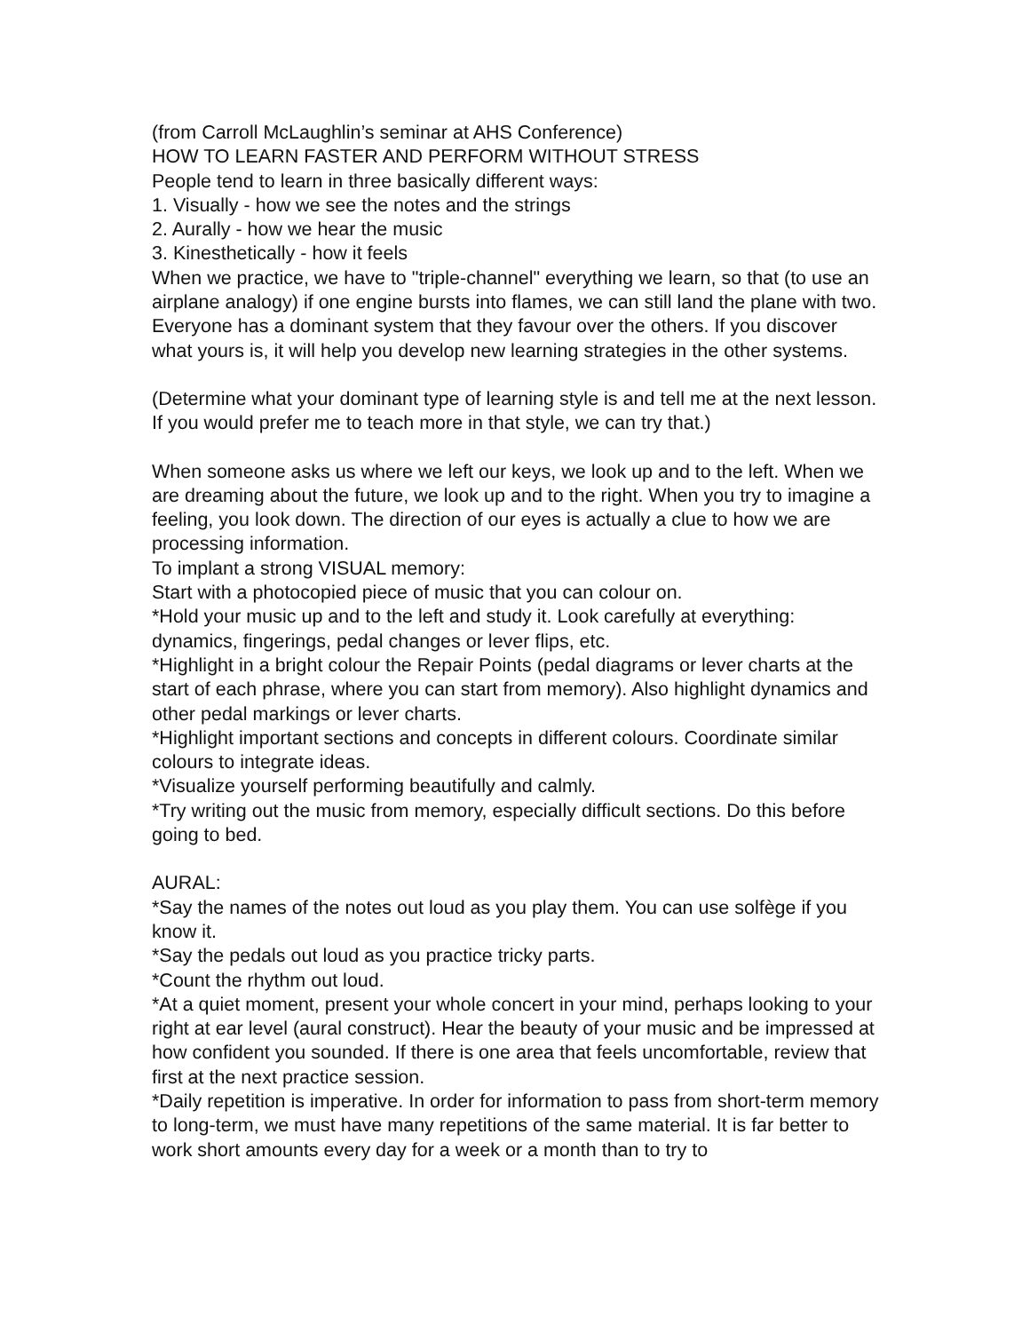(from Carroll McLaughlin’s seminar at AHS Conference)
HOW TO LEARN FASTER AND PERFORM WITHOUT STRESS
People tend to learn in three basically different ways:
1. Visually - how we see the notes and the strings
2. Aurally - how we hear the music
3. Kinesthetically - how it feels
When we practice, we have to "triple-channel" everything we learn, so that (to use an airplane analogy) if one engine bursts into flames, we can still land the plane with two. Everyone has a dominant system that they favour over the others. If you discover what yours is, it will help you develop new learning strategies in the other systems.
(Determine what your dominant type of learning style is and tell me at the next lesson. If you would prefer me to teach more in that style, we can try that.)
When someone asks us where we left our keys, we look up and to the left. When we are dreaming about the future, we look up and to the right. When you try to imagine a feeling, you look down. The direction of our eyes is actually a clue to how we are processing information.
To implant a strong VISUAL memory:
Start with a photocopied piece of music that you can colour on.
*Hold your music up and to the left and study it. Look carefully at everything: dynamics, fingerings, pedal changes or lever flips, etc.
*Highlight in a bright colour the Repair Points (pedal diagrams or lever charts at the start of each phrase, where you can start from memory). Also highlight dynamics and other pedal markings or lever charts.
*Highlight important sections and concepts in different colours. Coordinate similar colours to integrate ideas.
*Visualize yourself performing beautifully and calmly.
*Try writing out the music from memory, especially difficult sections. Do this before going to bed.
AURAL:
*Say the names of the notes out loud as you play them. You can use solfège if you know it.
*Say the pedals out loud as you practice tricky parts.
*Count the rhythm out loud.
*At a quiet moment, present your whole concert in your mind, perhaps looking to your right at ear level (aural construct). Hear the beauty of your music and be impressed at how confident you sounded. If there is one area that feels uncomfortable, review that first at the next practice session.
*Daily repetition is imperative. In order for information to pass from short-term memory to long-term, we must have many repetitions of the same material. It is far better to work short amounts every day for a week or a month than to try to